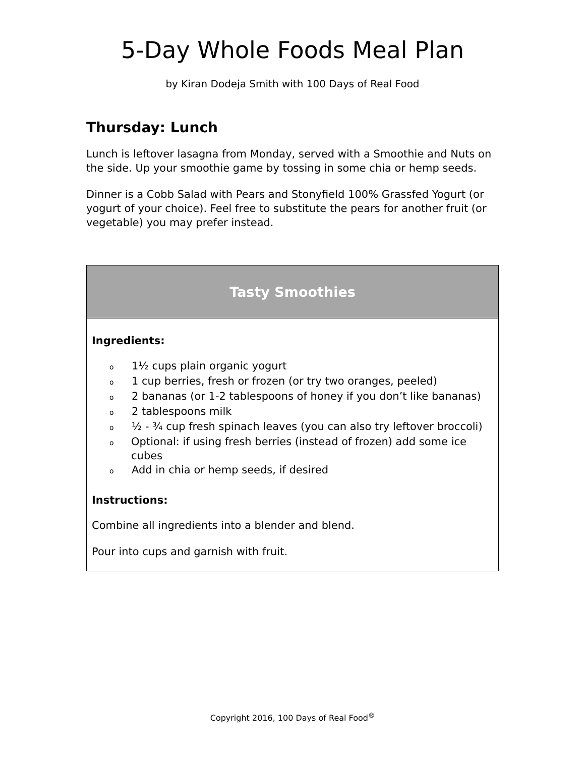5-Day Whole Foods Meal Plan
by Kiran Dodeja Smith with 100 Days of Real Food
Thursday: Lunch
Lunch is leftover lasagna from Monday, served with a Smoothie and Nuts on the side. Up your smoothie game by tossing in some chia or hemp seeds.
Dinner is a Cobb Salad with Pears and Stonyfield 100% Grassfed Yogurt (or yogurt of your choice). Feel free to substitute the pears for another fruit (or vegetable) you may prefer instead.
| Tasty Smoothies |
| --- |
| Ingredients: o 1½ cups plain organic yogurt o 1 cup berries, fresh or frozen (or try two oranges, peeled) o 2 bananas (or 1-2 tablespoons of honey if you don’t like bananas) o 2 tablespoons milk o ½ - ¾ cup fresh spinach leaves (you can also try leftover broccoli) o Optional: if using fresh berries (instead of frozen) add some ice cubes o Add in chia or hemp seeds, if desired Instructions: Combine all ingredients into a blender and blend. Pour into cups and garnish with fruit. |
Copyright 2016, 100 Days of Real Food<sup>®</sup>